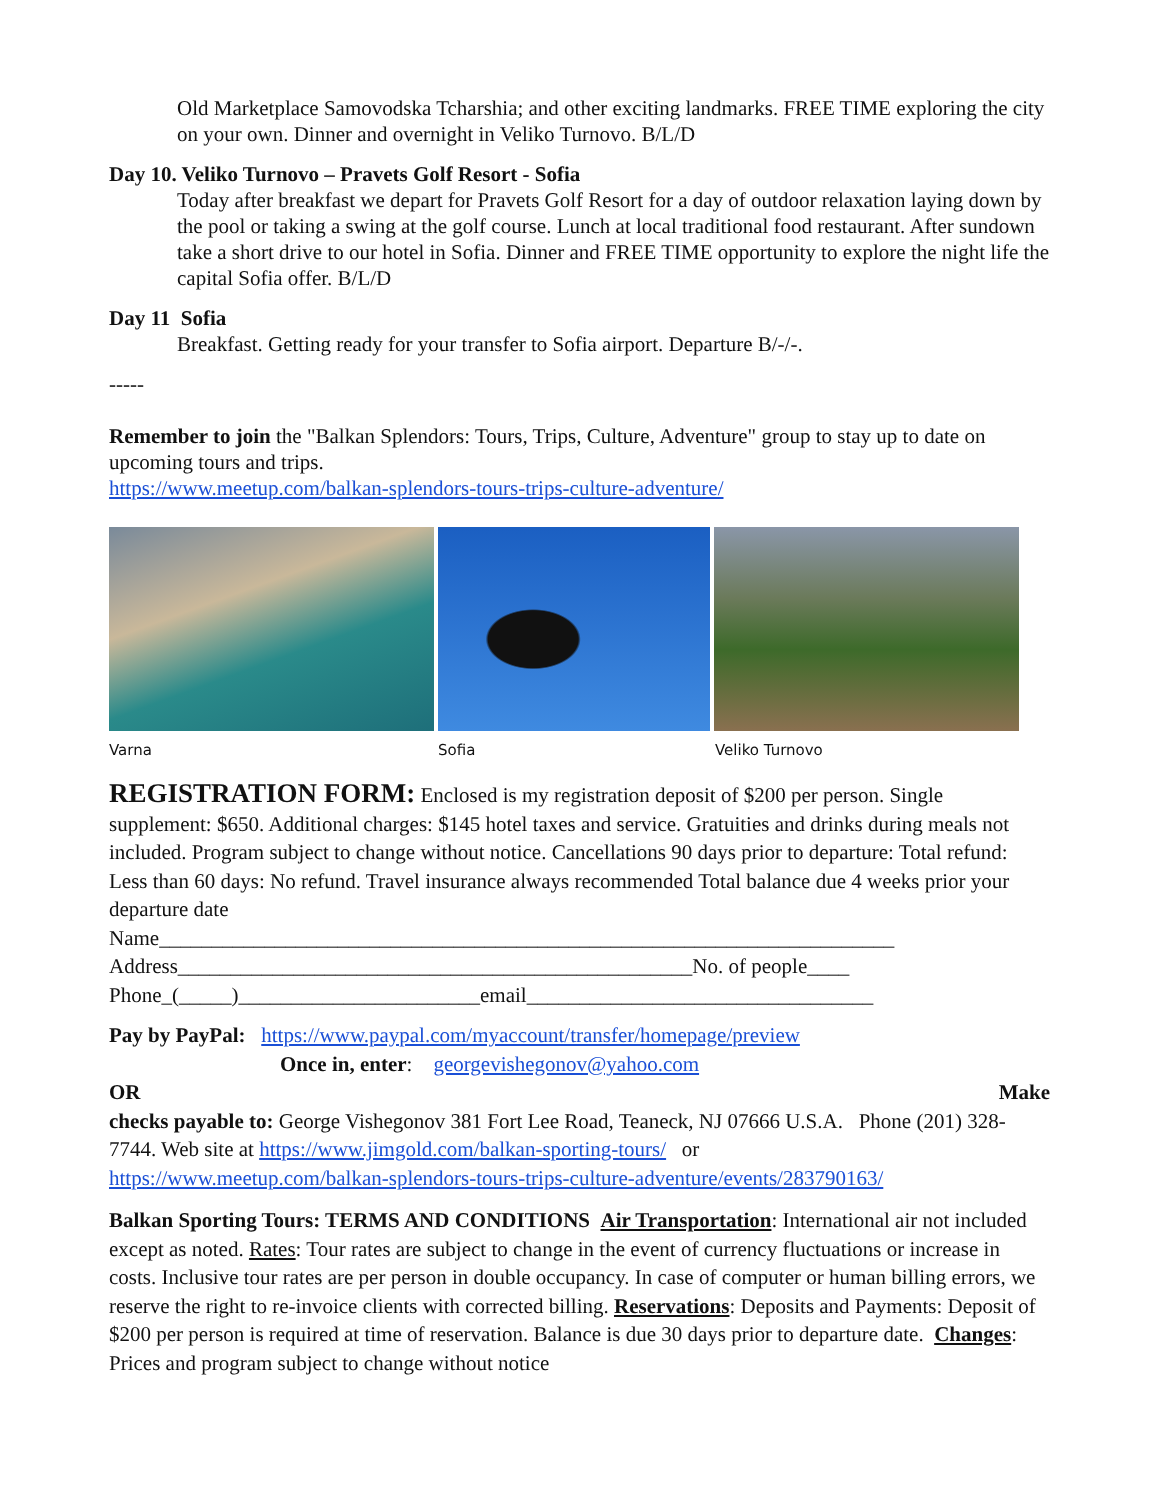Old Marketplace Samovodska Tcharshia; and other exciting landmarks. FREE TIME exploring the city on your own. Dinner and overnight in Veliko Turnovo. B/L/D
Day 10. Veliko Turnovo – Pravets Golf Resort - Sofia
Today after breakfast we depart for Pravets Golf Resort for a day of outdoor relaxation laying down by the pool or taking a swing at the golf course. Lunch at local traditional food restaurant. After sundown take a short drive to our hotel in Sofia. Dinner and FREE TIME opportunity to explore the night life the capital Sofia offer. B/L/D
Day 11 Sofia
Breakfast. Getting ready for your transfer to Sofia airport. Departure B/-/-.
-----
Remember to join the "Balkan Splendors: Tours, Trips, Culture, Adventure" group to stay up to date on upcoming tours and trips.
https://www.meetup.com/balkan-splendors-tours-trips-culture-adventure/
Varna Sofia Veliko Turnovo
REGISTRATION FORM: Enclosed is my registration deposit of $200 per person. Single supplement: $650. Additional charges: $145 hotel taxes and service. Gratuities and drinks during meals not included. Program subject to change without notice. Cancellations 90 days prior to departure: Total refund: Less than 60 days: No refund. Travel insurance always recommended Total balance due 4 weeks prior your departure date
Name______________________________________________________________________
Address_________________________________________________No. of people____
Phone_(_____)_______________________email_________________________________
Pay by PayPal: https://www.paypal.com/myaccount/transfer/homepage/preview
Once in, enter: georgevishegonov@yahoo.com
OR Make
checks payable to: George Vishegonov 381 Fort Lee Road, Teaneck, NJ 07666 U.S.A. Phone (201) 328-7744. Web site at https://www.jimgold.com/balkan-sporting-tours/ or
https://www.meetup.com/balkan-splendors-tours-trips-culture-adventure/events/283790163/
Balkan Sporting Tours: TERMS AND CONDITIONS Air Transportation: International air not included except as noted. Rates: Tour rates are subject to change in the event of currency fluctuations or increase in costs. Inclusive tour rates are per person in double occupancy. In case of computer or human billing errors, we reserve the right to re-invoice clients with corrected billing. Reservations: Deposits and Payments: Deposit of $200 per person is required at time of reservation. Balance is due 30 days prior to departure date. Changes: Prices and program subject to change without notice